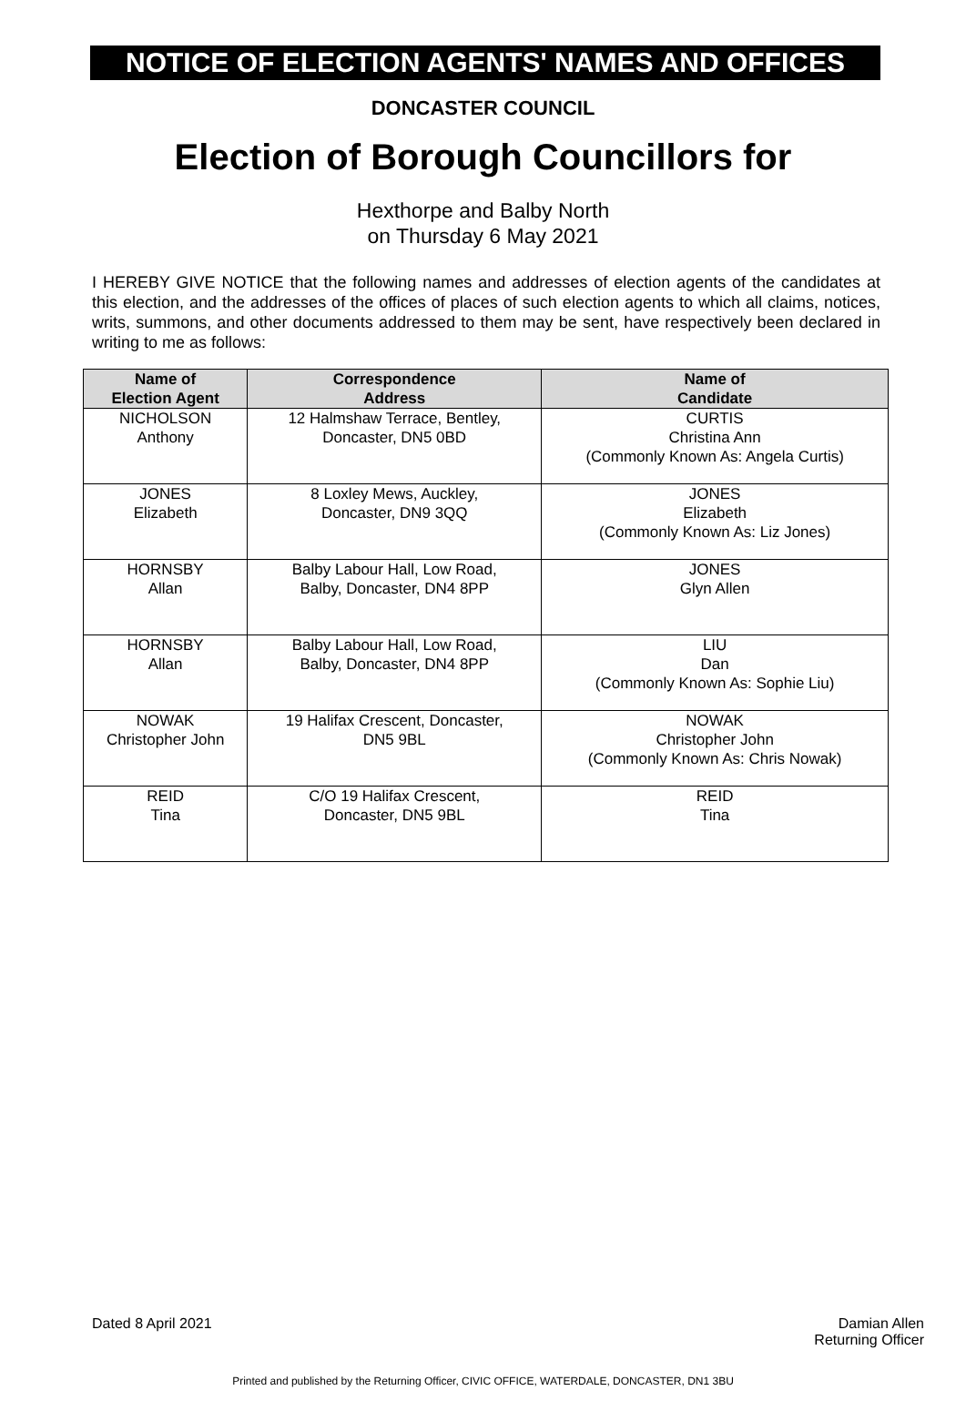NOTICE OF ELECTION AGENTS' NAMES AND OFFICES
DONCASTER COUNCIL
Election of Borough Councillors for
Hexthorpe and Balby North
on Thursday 6 May 2021
I HEREBY GIVE NOTICE that the following names and addresses of election agents of the candidates at this election, and the addresses of the offices of places of such election agents to which all claims, notices, writs, summons, and other documents addressed to them may be sent, have respectively been declared in writing to me as follows:
| Name of Election Agent | Correspondence Address | Name of Candidate |
| --- | --- | --- |
| NICHOLSON Anthony | 12 Halmshaw Terrace, Bentley, Doncaster, DN5 0BD | CURTIS Christina Ann (Commonly Known As: Angela Curtis) |
| JONES Elizabeth | 8 Loxley Mews, Auckley, Doncaster, DN9 3QQ | JONES Elizabeth (Commonly Known As: Liz Jones) |
| HORNSBY Allan | Balby Labour Hall, Low Road, Balby, Doncaster, DN4 8PP | JONES Glyn Allen |
| HORNSBY Allan | Balby Labour Hall, Low Road, Balby, Doncaster, DN4 8PP | LIU Dan (Commonly Known As: Sophie Liu) |
| NOWAK Christopher John | 19 Halifax Crescent, Doncaster, DN5 9BL | NOWAK Christopher John (Commonly Known As: Chris Nowak) |
| REID Tina | C/O 19 Halifax Crescent, Doncaster, DN5 9BL | REID Tina |
Dated 8 April 2021 Damian Allen
Returning Officer
Printed and published by the Returning Officer, CIVIC OFFICE, WATERDALE, DONCASTER, DN1 3BU